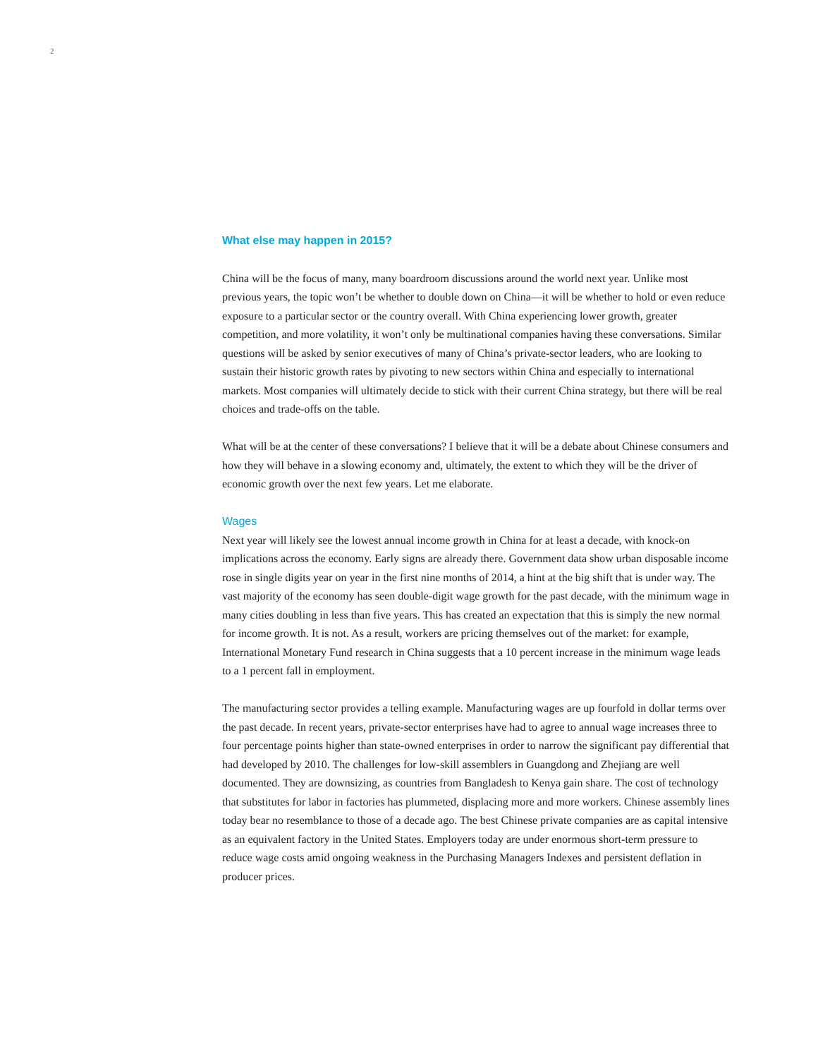2
What else may happen in 2015?
China will be the focus of many, many boardroom discussions around the world next year. Unlike most previous years, the topic won’t be whether to double down on China—it will be whether to hold or even reduce exposure to a particular sector or the country overall. With China experiencing lower growth, greater competition, and more volatility, it won’t only be multinational companies having these conversations. Similar questions will be asked by senior executives of many of China’s private-sector leaders, who are looking to sustain their historic growth rates by pivoting to new sectors within China and especially to international markets. Most companies will ultimately decide to stick with their current China strategy, but there will be real choices and trade-offs on the table.
What will be at the center of these conversations? I believe that it will be a debate about Chinese consumers and how they will behave in a slowing economy and, ultimately, the extent to which they will be the driver of economic growth over the next few years. Let me elaborate.
Wages
Next year will likely see the lowest annual income growth in China for at least a decade, with knock-on implications across the economy. Early signs are already there. Government data show urban disposable income rose in single digits year on year in the first nine months of 2014, a hint at the big shift that is under way. The vast majority of the economy has seen double-digit wage growth for the past decade, with the minimum wage in many cities doubling in less than five years. This has created an expectation that this is simply the new normal for income growth. It is not. As a result, workers are pricing themselves out of the market: for example, International Monetary Fund research in China suggests that a 10 percent increase in the minimum wage leads to a 1 percent fall in employment.
The manufacturing sector provides a telling example. Manufacturing wages are up fourfold in dollar terms over the past decade. In recent years, private-sector enterprises have had to agree to annual wage increases three to four percentage points higher than state-owned enterprises in order to narrow the significant pay differential that had developed by 2010. The challenges for low-skill assemblers in Guangdong and Zhejiang are well documented. They are downsizing, as countries from Bangladesh to Kenya gain share. The cost of technology that substitutes for labor in factories has plummeted, displacing more and more workers. Chinese assembly lines today bear no resemblance to those of a decade ago. The best Chinese private companies are as capital intensive as an equivalent factory in the United States. Employers today are under enormous short-term pressure to reduce wage costs amid ongoing weakness in the Purchasing Managers Indexes and persistent deflation in producer prices.